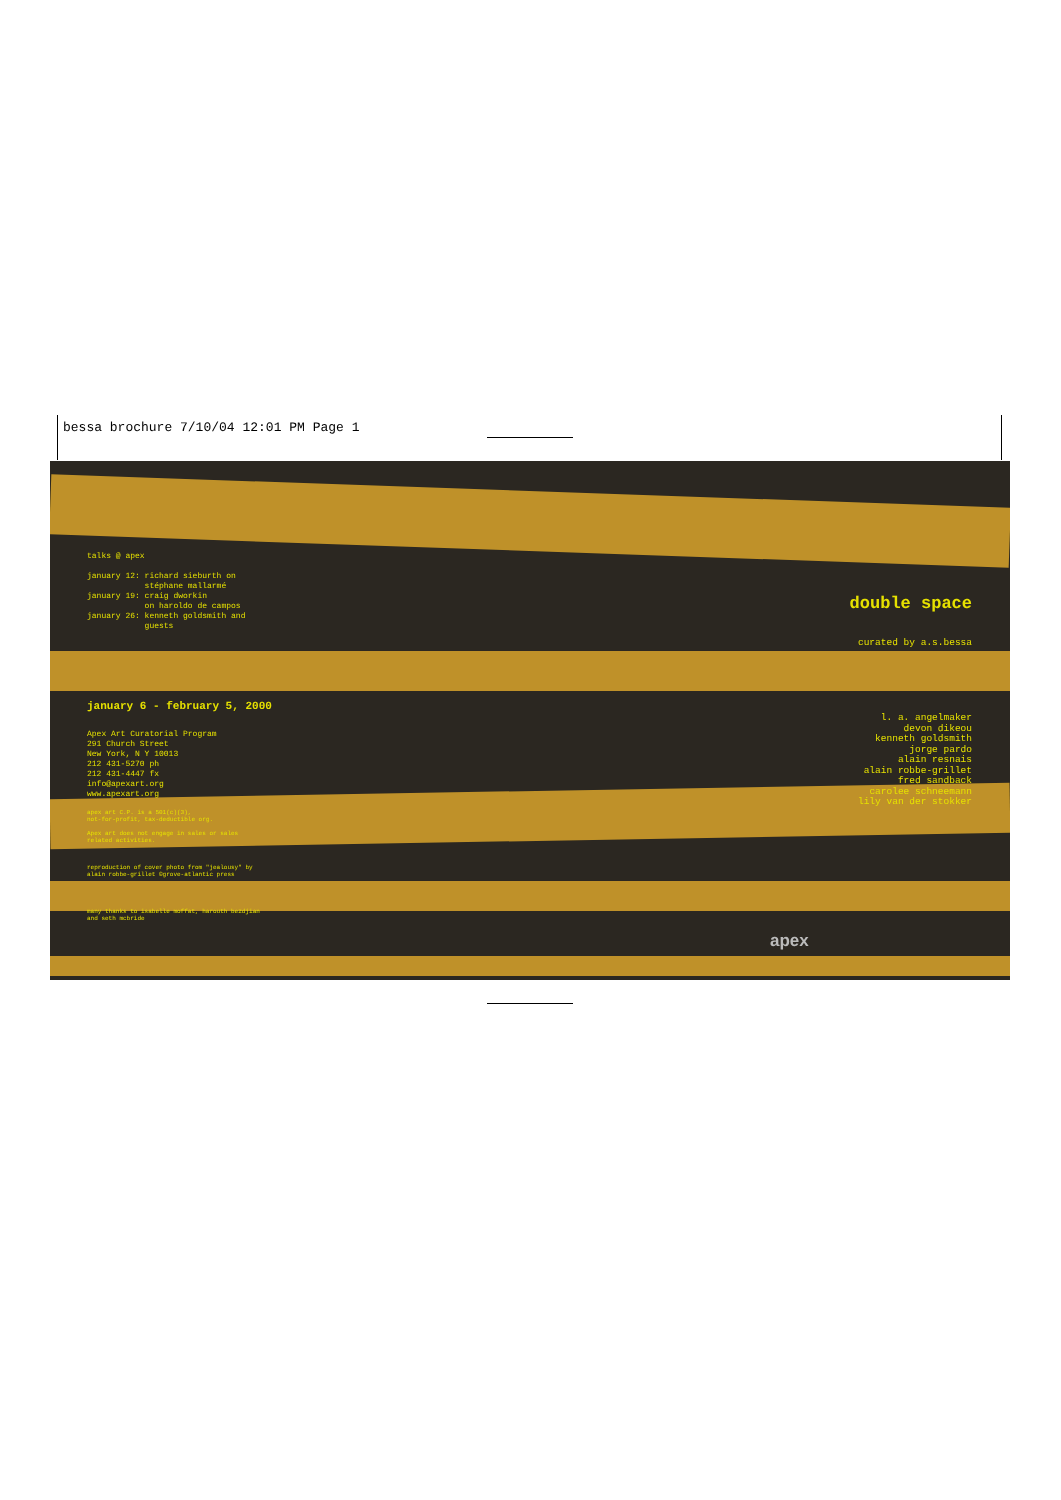bessa brochure 7/10/04 12:01 PM Page 1
talks @ apex
january 12: richard sieburth on stéphane mallarmé january 19: craig dworkin on haroldo de campos january 26: kenneth goldsmith and guests
january 6 - february 5, 2000
Apex Art Curatorial Program 291 Church Street New York, N Y 10013 212 431-5270 ph 212 431-4447 fx info@apexart.org www.apexart.org
apex art C.P. is a 501(c)(3), not-for-profit, tax-deductible org. Apex art does not engage in sales or sales related activities.
reproduction of cover photo from "jealousy" by alain robbe-grillet ©grove-atlantic press
many thanks to isabelle moffat, harouth bezdjian and seth mcbride
double space
curated by a.s.bessa
l. a. angelmaker devon dikeou kenneth goldsmith jorge pardo alain resnais alain robbe-grillet fred sandback carolee schneemann lily van der stokker
apex